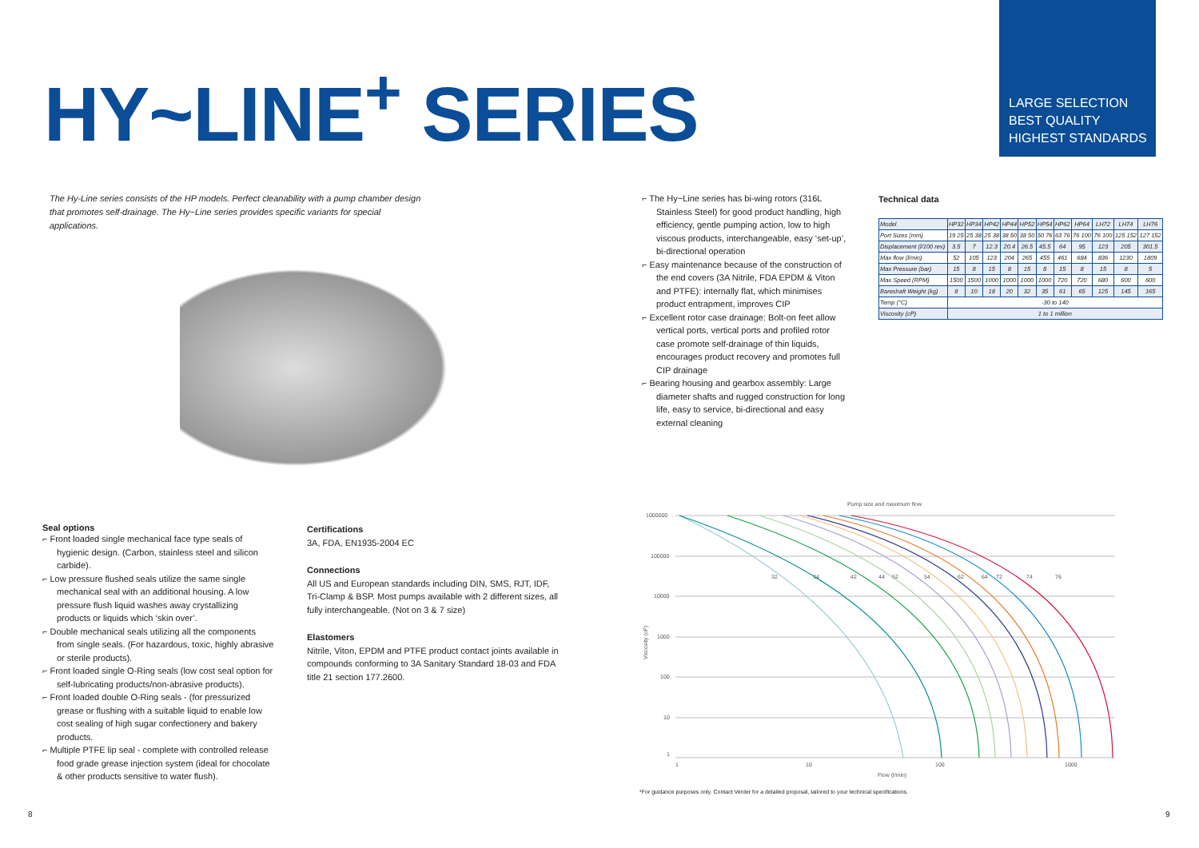HY~LINE<sup>+</sup> SERIES
LARGE SELECTION
BEST QUALITY
HIGHEST STANDARDS
The Hy-Line series consists of the HP models. Perfect cleanability with a pump chamber design that promotes self-drainage. The Hy~Line series provides specific variants for special applications.
⌐ The Hy~Line series has bi-wing rotors (316L Stainless Steel) for good product handling, high efficiency, gentle pumping action, low to high viscous products, interchangeable, easy ‘set-up’, bi-directional operation
⌐ Easy maintenance because of the construction of the end covers (3A Nitrile, FDA EPDM & Viton and PTFE): internally flat, which minimises product entrapment, improves CIP
⌐ Excellent rotor case drainage: Bolt-on feet allow vertical ports, vertical ports and profiled rotor case promote self-drainage of thin liquids, encourages product recovery and promotes full CIP drainage
⌐ Bearing housing and gearbox assembly: Large diameter shafts and rugged construction for long life, easy to service, bi-directional and easy external cleaning
Technical data
| Model | HP32 | HP34 | HP42 | HP44 | HP52 | HP54 | HP62 | HP64 | LH72 | LH74 | LH76 |
| --- | --- | --- | --- | --- | --- | --- | --- | --- | --- | --- | --- |
| Port Sizes (mm) | 19 25 | 25 38 | 25 38 | 38 50 | 38 50 | 50 76 | 63 76 | 76 100 | 76 100 | 125 152 | 127 152 |
| Displacement (l/100 rev) | 3.5 | 7 | 12.3 | 20.4 | 26.5 | 45.5 | 64 | 95 | 123 | 205 | 301.5 |
| Max flow (l/min) | 52 | 105 | 123 | 204 | 265 | 455 | 461 | 684 | 836 | 1230 | 1809 |
| Max Pressure (bar) | 15 | 8 | 15 | 8 | 15 | 8 | 15 | 8 | 15 | 8 | 5 |
| Max Speed (RPM) | 1500 | 1500 | 1000 | 1000 | 1000 | 1000 | 720 | 720 | 680 | 600 | 600 |
| Bareshaft Weight (kg) | 8 | 10 | 18 | 20 | 32 | 35 | 61 | 65 | 125 | 145 | 165 |
| Temp (°C) | -30 to 140 | | | | | | | | | | |
| Viscosity (cP) | 1 to 1 million | | | | | | | | | | |
Seal options
⌐ Front loaded single mechanical face type seals of hygienic design. (Carbon, stainless steel and silicon carbide).
⌐ Low pressure flushed seals utilize the same single mechanical seal with an additional housing. A low pressure flush liquid washes away crystallizing products or liquids which ‘skin over’.
⌐ Double mechanical seals utilizing all the components from single seals. (For hazardous, toxic, highly abrasive or sterile products).
⌐ Front loaded single O-Ring seals (low cost seal option for self-lubricating products/non-abrasive products).
⌐ Front loaded double O-Ring seals - (for pressurized grease or flushing with a suitable liquid to enable low cost sealing of high sugar confectionery and bakery products.
⌐ Multiple PTFE lip seal - complete with controlled release food grade grease injection system (ideal for chocolate & other products sensitive to water flush).
Certifications
3A, FDA, EN1935-2004 EC
Connections
All US and European standards including DIN, SMS, RJT, IDF, Tri-Clamp & BSP. Most pumps available with 2 different sizes, all fully interchangeable. (Not on 3 & 7 size)
Elastomers
Nitrile, Viton, EPDM and PTFE product contact joints available in compounds conforming to 3A Sanitary Standard 18-03 and FDA title 21 section 177.2600.
Pump size and maximum flow
1000000
100000
10000
1000
100
10
1
1
10
100
1000
Flow (l/min)
Viscosity (cP)
32
34
42
44
52
54
62
64
72
74
76
*For guidance purposes only. Contact Verder for a detailed proposal, tailored to your technical specifications.
8 9